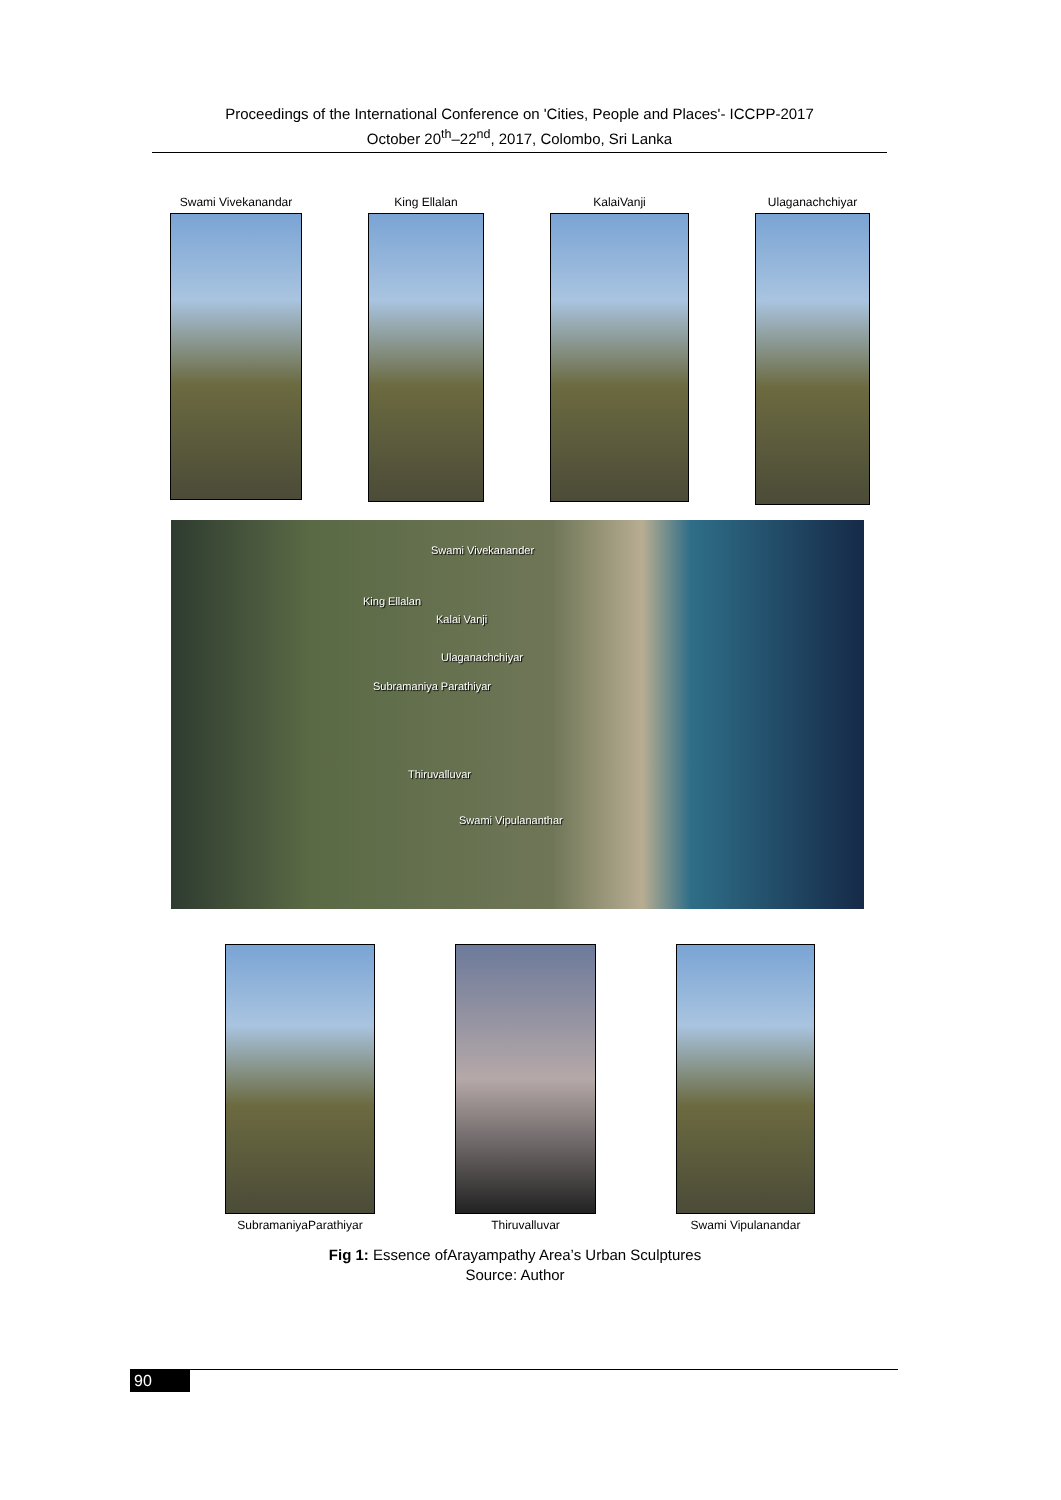Proceedings of the International Conference on 'Cities, People and Places'- ICCPP-2017
October 20<sup>th</sup>–22<sup>nd</sup>, 2017, Colombo, Sri Lanka
Swami Vivekanandar King Ellalan KalaiVanji Ulaganachchiyar
Swami Vivekanander
King Ellalan
Kalai Vanji
Ulaganachchiyar
Subramaniya Parathiyar
Thiruvalluvar
Swami Vipulananthar
SubramaniyaParathiyar Thiruvalluvar Swami Vipulanandar
Fig 1: Essence ofArayampathy Area’s Urban Sculptures
Source: Author
90